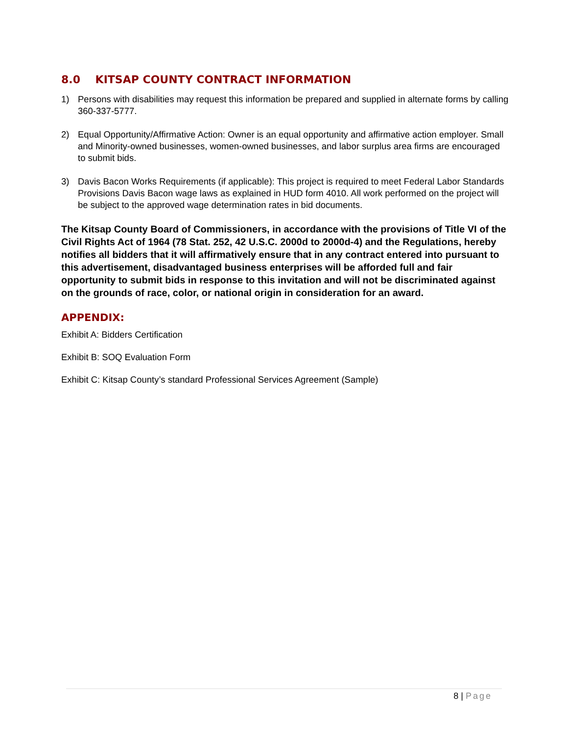8.0 KITSAP COUNTY CONTRACT INFORMATION
1) Persons with disabilities may request this information be prepared and supplied in alternate forms by calling 360-337-5777.
2) Equal Opportunity/Affirmative Action: Owner is an equal opportunity and affirmative action employer. Small and Minority-owned businesses, women-owned businesses, and labor surplus area firms are encouraged to submit bids.
3) Davis Bacon Works Requirements (if applicable): This project is required to meet Federal Labor Standards Provisions Davis Bacon wage laws as explained in HUD form 4010. All work performed on the project will be subject to the approved wage determination rates in bid documents.
The Kitsap County Board of Commissioners, in accordance with the provisions of Title VI of the Civil Rights Act of 1964 (78 Stat. 252, 42 U.S.C. 2000d to 2000d-4) and the Regulations, hereby notifies all bidders that it will affirmatively ensure that in any contract entered into pursuant to this advertisement, disadvantaged business enterprises will be afforded full and fair opportunity to submit bids in response to this invitation and will not be discriminated against on the grounds of race, color, or national origin in consideration for an award.
APPENDIX:
Exhibit A: Bidders Certification
Exhibit B: SOQ Evaluation Form
Exhibit C: Kitsap County’s standard Professional Services Agreement (Sample)
8 | Page